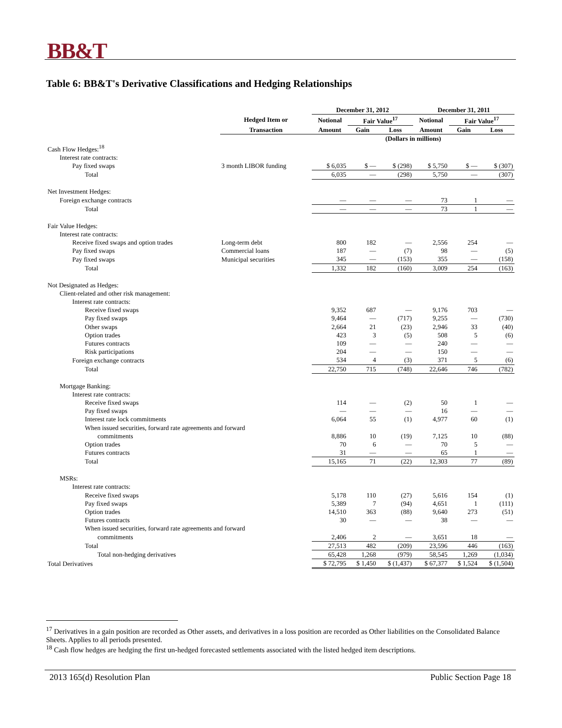BB&T
Table 6: BB&T's Derivative Classifications and Hedging Relationships
| | | December 31, 2012 | | | December 31, 2011 | | |
| --- | --- | --- | --- | --- | --- | --- | --- |
| | Hedged Item or | Notional | Fair Value<sup>17</sup> | | Notional | Fair Value<sup>17</sup> | |
| | Transaction | Amount | Gain | Loss | Amount | Gain | Loss |
| | | (Dollars in millions) | | | | | |
| Cash Flow Hedges:<sup>18</sup> | | | | | | | |
| Interest rate contracts: | | | | | | | |
| Pay fixed swaps | 3 month LIBOR funding | $ 6,035 | $ — | $ (298) | $ 5,750 | $ — | $ (307) |
| Total | | 6,035 | — | (298) | 5,750 | — | (307) |
| Net Investment Hedges: | | | | | | | |
| Foreign exchange contracts | | — | — | — | 73 | 1 | — |
| Total | | — | — | — | 73 | 1 | — |
| Fair Value Hedges: | | | | | | | |
| Interest rate contracts: | | | | | | | |
| Receive fixed swaps and option trades | Long-term debt | 800 | 182 | — | 2,556 | 254 | — |
| Pay fixed swaps | Commercial loans | 187 | — | (7) | 98 | — | (5) |
| Pay fixed swaps | Municipal securities | 345 | — | (153) | 355 | — | (158) |
| Total | | 1,332 | 182 | (160) | 3,009 | 254 | (163) |
| Not Designated as Hedges: | | | | | | | |
| Client-related and other risk management: | | | | | | | |
| Interest rate contracts: | | | | | | | |
| Receive fixed swaps | | 9,352 | 687 | — | 9,176 | 703 | — |
| Pay fixed swaps | | 9,464 | — | (717) | 9,255 | — | (730) |
| Other swaps | | 2,664 | 21 | (23) | 2,946 | 33 | (40) |
| Option trades | | 423 | 3 | (5) | 508 | 5 | (6) |
| Futures contracts | | 109 | — | — | 240 | — | — |
| Risk participations | | 204 | — | — | 150 | — | — |
| Foreign exchange contracts | | 534 | 4 | (3) | 371 | 5 | (6) |
| Total | | 22,750 | 715 | (748) | 22,646 | 746 | (782) |
| Mortgage Banking: | | | | | | | |
| Interest rate contracts: | | | | | | | |
| Receive fixed swaps | | 114 | — | (2) | 50 | 1 | — |
| Pay fixed swaps | | — | — | — | 16 | — | — |
| Interest rate lock commitments | | 6,064 | 55 | (1) | 4,977 | 60 | (1) |
| When issued securities, forward rate agreements and forward | | | | | | | |
| commitments | | 8,886 | 10 | (19) | 7,125 | 10 | (88) |
| Option trades | | 70 | 6 | — | 70 | 5 | — |
| Futures contracts | | 31 | — | — | 65 | 1 | — |
| Total | | 15,165 | 71 | (22) | 12,303 | 77 | (89) |
| MSRs: | | | | | | | |
| Interest rate contracts: | | | | | | | |
| Receive fixed swaps | | 5,178 | 110 | (27) | 5,616 | 154 | (1) |
| Pay fixed swaps | | 5,389 | 7 | (94) | 4,651 | 1 | (111) |
| Option trades | | 14,510 | 363 | (88) | 9,640 | 273 | (51) |
| Futures contracts | | 30 | — | — | 38 | — | — |
| When issued securities, forward rate agreements and forward | | | | | | | |
| commitments | | 2,406 | 2 | — | 3,651 | 18 | — |
| Total | | 27,513 | 482 | (209) | 23,596 | 446 | (163) |
| Total non-hedging derivatives | | 65,428 | 1,268 | (979) | 58,545 | 1,269 | (1,034) |
| Total Derivatives | | $ 72,795 | $ 1,450 | $ (1,437) | $ 67,377 | $ 1,524 | $ (1,504) |
<sup>17</sup> Derivatives in a gain position are recorded as Other assets, and derivatives in a loss position are recorded as Other liabilities on the Consolidated Balance Sheets. Applies to all periods presented.
<sup>18</sup> Cash flow hedges are hedging the first un-hedged forecasted settlements associated with the listed hedged item descriptions.
2013 165(d) Resolution Plan Public Section Page 18